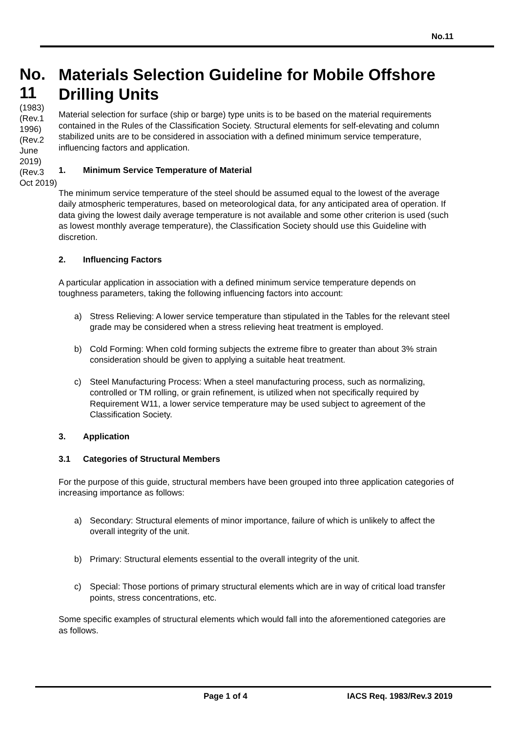No.11
No.
11
(1983)
(Rev.1
1996)
(Rev.2
June 2019)
(Rev.3
Oct 2019)
Materials Selection Guideline for Mobile Offshore Drilling Units
Material selection for surface (ship or barge) type units is to be based on the material requirements contained in the Rules of the Classification Society. Structural elements for self-elevating and column stabilized units are to be considered in association with a defined minimum service temperature, influencing factors and application.
1. Minimum Service Temperature of Material
The minimum service temperature of the steel should be assumed equal to the lowest of the average daily atmospheric temperatures, based on meteorological data, for any anticipated area of operation. If data giving the lowest daily average temperature is not available and some other criterion is used (such as lowest monthly average temperature), the Classification Society should use this Guideline with discretion.
2. Influencing Factors
A particular application in association with a defined minimum service temperature depends on toughness parameters, taking the following influencing factors into account:
a) Stress Relieving: A lower service temperature than stipulated in the Tables for the relevant steel grade may be considered when a stress relieving heat treatment is employed.
b) Cold Forming: When cold forming subjects the extreme fibre to greater than about 3% strain consideration should be given to applying a suitable heat treatment.
c) Steel Manufacturing Process: When a steel manufacturing process, such as normalizing, controlled or TM rolling, or grain refinement, is utilized when not specifically required by Requirement W11, a lower service temperature may be used subject to agreement of the Classification Society.
3. Application
3.1 Categories of Structural Members
For the purpose of this guide, structural members have been grouped into three application categories of increasing importance as follows:
a) Secondary: Structural elements of minor importance, failure of which is unlikely to affect the overall integrity of the unit.
b) Primary: Structural elements essential to the overall integrity of the unit.
c) Special: Those portions of primary structural elements which are in way of critical load transfer points, stress concentrations, etc.
Some specific examples of structural elements which would fall into the aforementioned categories are as follows.
Page 1 of 4 IACS Req. 1983/Rev.3 2019